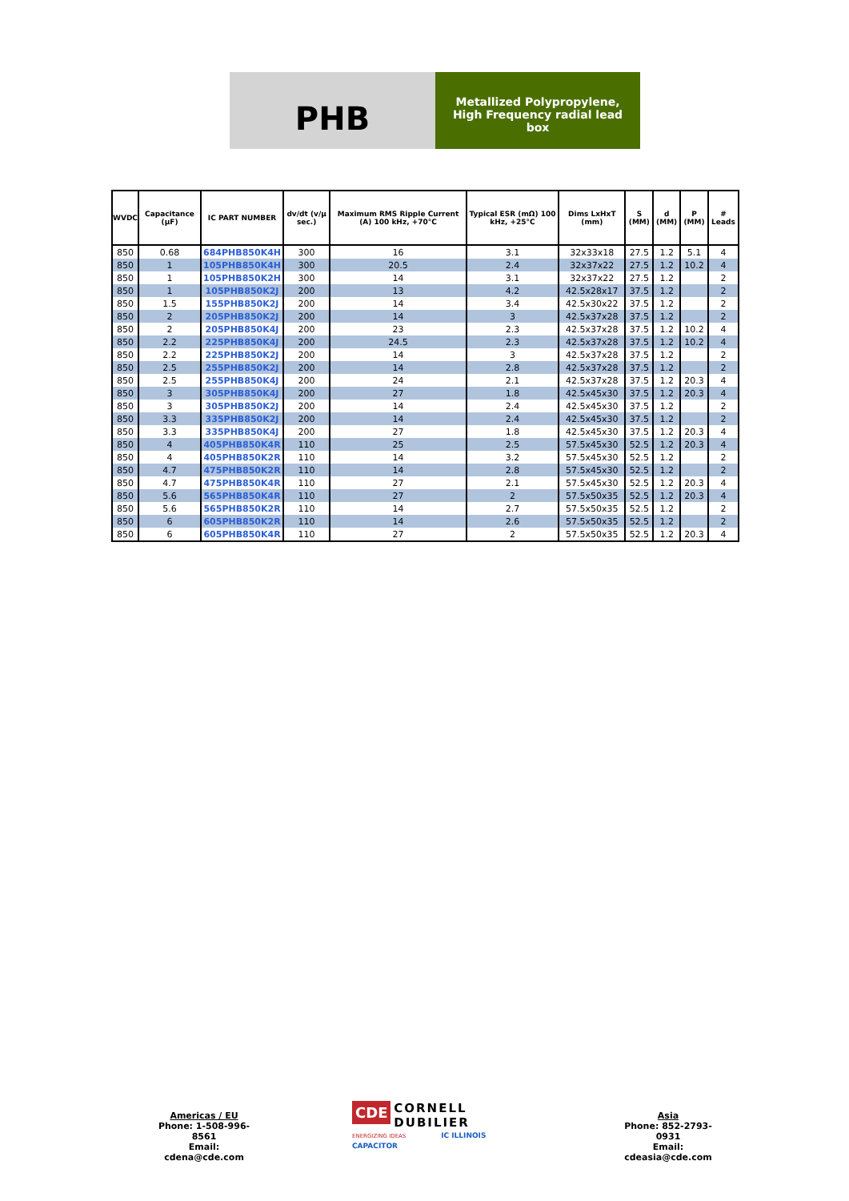PHB
Metallized Polypropylene,
High Frequency radial lead
box
| WVDC | Capacitance (µF) | IC PART NUMBER | dv/dt (v/µ sec.) | Maximum RMS Ripple Current (A) 100 kHz, +70°C | Typical ESR (mΩ) 100 kHz, +25°C | Dims LxHxT (mm) | S (MM) | d (MM) | P (MM) | # Leads |
| --- | --- | --- | --- | --- | --- | --- | --- | --- | --- | --- |
| 850 | 0.68 | 684PHB850K4H | 300 | 16 | 3.1 | 32x33x18 | 27.5 | 1.2 | 5.1 | 4 |
| 850 | 1 | 105PHB850K4H | 300 | 20.5 | 2.4 | 32x37x22 | 27.5 | 1.2 | 10.2 | 4 |
| 850 | 1 | 105PHB850K2H | 300 | 14 | 3.1 | 32x37x22 | 27.5 | 1.2 | | 2 |
| 850 | 1 | 105PHB850K2J | 200 | 13 | 4.2 | 42.5x28x17 | 37.5 | 1.2 | | 2 |
| 850 | 1.5 | 155PHB850K2J | 200 | 14 | 3.4 | 42.5x30x22 | 37.5 | 1.2 | | 2 |
| 850 | 2 | 205PHB850K2J | 200 | 14 | 3 | 42.5x37x28 | 37.5 | 1.2 | | 2 |
| 850 | 2 | 205PHB850K4J | 200 | 23 | 2.3 | 42.5x37x28 | 37.5 | 1.2 | 10.2 | 4 |
| 850 | 2.2 | 225PHB850K4J | 200 | 24.5 | 2.3 | 42.5x37x28 | 37.5 | 1.2 | 10.2 | 4 |
| 850 | 2.2 | 225PHB850K2J | 200 | 14 | 3 | 42.5x37x28 | 37.5 | 1.2 | | 2 |
| 850 | 2.5 | 255PHB850K2J | 200 | 14 | 2.8 | 42.5x37x28 | 37.5 | 1.2 | | 2 |
| 850 | 2.5 | 255PHB850K4J | 200 | 24 | 2.1 | 42.5x37x28 | 37.5 | 1.2 | 20.3 | 4 |
| 850 | 3 | 305PHB850K4J | 200 | 27 | 1.8 | 42.5x45x30 | 37.5 | 1.2 | 20.3 | 4 |
| 850 | 3 | 305PHB850K2J | 200 | 14 | 2.4 | 42.5x45x30 | 37.5 | 1.2 | | 2 |
| 850 | 3.3 | 335PHB850K2J | 200 | 14 | 2.4 | 42.5x45x30 | 37.5 | 1.2 | | 2 |
| 850 | 3.3 | 335PHB850K4J | 200 | 27 | 1.8 | 42.5x45x30 | 37.5 | 1.2 | 20.3 | 4 |
| 850 | 4 | 405PHB850K4R | 110 | 25 | 2.5 | 57.5x45x30 | 52.5 | 1.2 | 20.3 | 4 |
| 850 | 4 | 405PHB850K2R | 110 | 14 | 3.2 | 57.5x45x30 | 52.5 | 1.2 | | 2 |
| 850 | 4.7 | 475PHB850K2R | 110 | 14 | 2.8 | 57.5x45x30 | 52.5 | 1.2 | | 2 |
| 850 | 4.7 | 475PHB850K4R | 110 | 27 | 2.1 | 57.5x45x30 | 52.5 | 1.2 | 20.3 | 4 |
| 850 | 5.6 | 565PHB850K4R | 110 | 27 | 2 | 57.5x50x35 | 52.5 | 1.2 | 20.3 | 4 |
| 850 | 5.6 | 565PHB850K2R | 110 | 14 | 2.7 | 57.5x50x35 | 52.5 | 1.2 | | 2 |
| 850 | 6 | 605PHB850K2R | 110 | 14 | 2.6 | 57.5x50x35 | 52.5 | 1.2 | | 2 |
| 850 | 6 | 605PHB850K4R | 110 | 27 | 2 | 57.5x50x35 | 52.5 | 1.2 | 20.3 | 4 |
Americas / EU
Phone: 1-508-996-8561
Email: cdena@cde.com
CDE CORNELL
DUBILIER
ENERGIZING IDEAS IC ILLINOIS CAPACITOR
Asia
Phone: 852-2793-0931
Email: cdeasia@cde.com